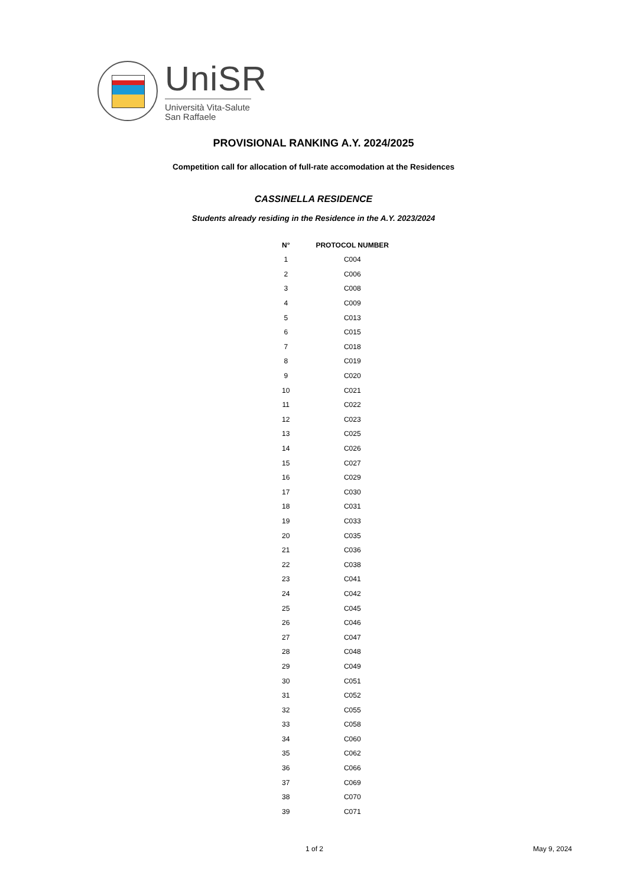UniSR
Università Vita-Salute
San Raffaele
PROVISIONAL RANKING A.Y. 2024/2025
Competition call for allocation of full-rate accomodation at the Residences
CASSINELLA RESIDENCE
Students already residing in the Residence in the A.Y. 2023/2024
| N° | PROTOCOL NUMBER |
| --- | --- |
| 1 | C004 |
| 2 | C006 |
| 3 | C008 |
| 4 | C009 |
| 5 | C013 |
| 6 | C015 |
| 7 | C018 |
| 8 | C019 |
| 9 | C020 |
| 10 | C021 |
| 11 | C022 |
| 12 | C023 |
| 13 | C025 |
| 14 | C026 |
| 15 | C027 |
| 16 | C029 |
| 17 | C030 |
| 18 | C031 |
| 19 | C033 |
| 20 | C035 |
| 21 | C036 |
| 22 | C038 |
| 23 | C041 |
| 24 | C042 |
| 25 | C045 |
| 26 | C046 |
| 27 | C047 |
| 28 | C048 |
| 29 | C049 |
| 30 | C051 |
| 31 | C052 |
| 32 | C055 |
| 33 | C058 |
| 34 | C060 |
| 35 | C062 |
| 36 | C066 |
| 37 | C069 |
| 38 | C070 |
| 39 | C071 |
1 of 2 May 9, 2024